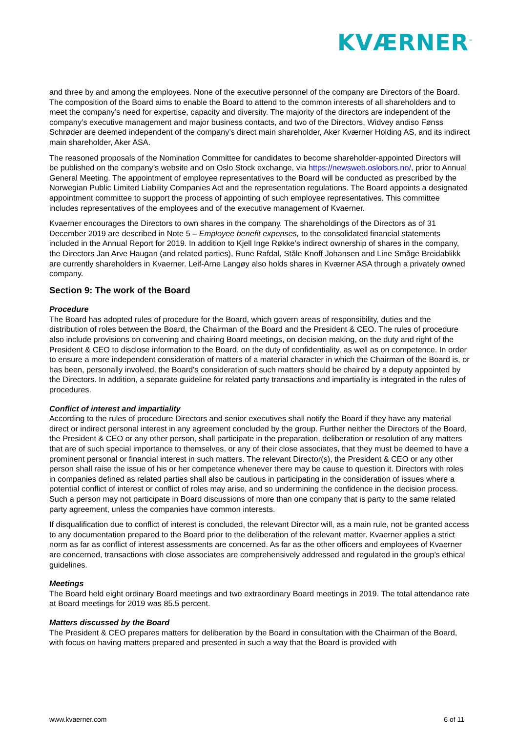KVÆRNER<sup>™</sup>
and three by and among the employees. None of the executive personnel of the company are Directors of the Board. The composition of the Board aims to enable the Board to attend to the common interests of all shareholders and to meet the company’s need for expertise, capacity and diversity. The majority of the directors are independent of the company’s executive management and major business contacts, and two of the Directors, Widvey andiso Fønss Schrøder are deemed independent of the company’s direct main shareholder, Aker Kværner Holding AS, and its indirect main shareholder, Aker ASA.
The reasoned proposals of the Nomination Committee for candidates to become shareholder-appointed Directors will be published on the company’s website and on Oslo Stock exchange, via https://newsweb.oslobors.no/, prior to Annual General Meeting. The appointment of employee representatives to the Board will be conducted as prescribed by the Norwegian Public Limited Liability Companies Act and the representation regulations. The Board appoints a designated appointment committee to support the process of appointing of such employee representatives. This committee includes representatives of the employees and of the executive management of Kvaerner.
Kvaerner encourages the Directors to own shares in the company. The shareholdings of the Directors as of 31 December 2019 are described in Note 5 – Employee benefit expenses, to the consolidated financial statements included in the Annual Report for 2019. In addition to Kjell Inge Røkke’s indirect ownership of shares in the company, the Directors Jan Arve Haugan (and related parties), Rune Rafdal, Ståle Knoff Johansen and Line Småge Breidablikk are currently shareholders in Kvaerner. Leif-Arne Langøy also holds shares in Kværner ASA through a privately owned company.
Section 9: The work of the Board
Procedure
The Board has adopted rules of procedure for the Board, which govern areas of responsibility, duties and the distribution of roles between the Board, the Chairman of the Board and the President & CEO. The rules of procedure also include provisions on convening and chairing Board meetings, on decision making, on the duty and right of the President & CEO to disclose information to the Board, on the duty of confidentiality, as well as on competence. In order to ensure a more independent consideration of matters of a material character in which the Chairman of the Board is, or has been, personally involved, the Board's consideration of such matters should be chaired by a deputy appointed by the Directors. In addition, a separate guideline for related party transactions and impartiality is integrated in the rules of procedures.
Conflict of interest and impartiality
According to the rules of procedure Directors and senior executives shall notify the Board if they have any material direct or indirect personal interest in any agreement concluded by the group. Further neither the Directors of the Board, the President & CEO or any other person, shall participate in the preparation, deliberation or resolution of any matters that are of such special importance to themselves, or any of their close associates, that they must be deemed to have a prominent personal or financial interest in such matters. The relevant Director(s), the President & CEO or any other person shall raise the issue of his or her competence whenever there may be cause to question it. Directors with roles in companies defined as related parties shall also be cautious in participating in the consideration of issues where a potential conflict of interest or conflict of roles may arise, and so undermining the confidence in the decision process. Such a person may not participate in Board discussions of more than one company that is party to the same related party agreement, unless the companies have common interests.
If disqualification due to conflict of interest is concluded, the relevant Director will, as a main rule, not be granted access to any documentation prepared to the Board prior to the deliberation of the relevant matter. Kvaerner applies a strict norm as far as conflict of interest assessments are concerned. As far as the other officers and employees of Kvaerner are concerned, transactions with close associates are comprehensively addressed and regulated in the group’s ethical guidelines.
Meetings
The Board held eight ordinary Board meetings and two extraordinary Board meetings in 2019. The total attendance rate at Board meetings for 2019 was 85.5 percent.
Matters discussed by the Board
The President & CEO prepares matters for deliberation by the Board in consultation with the Chairman of the Board, with focus on having matters prepared and presented in such a way that the Board is provided with
www.kvaerner.com 6 of 11